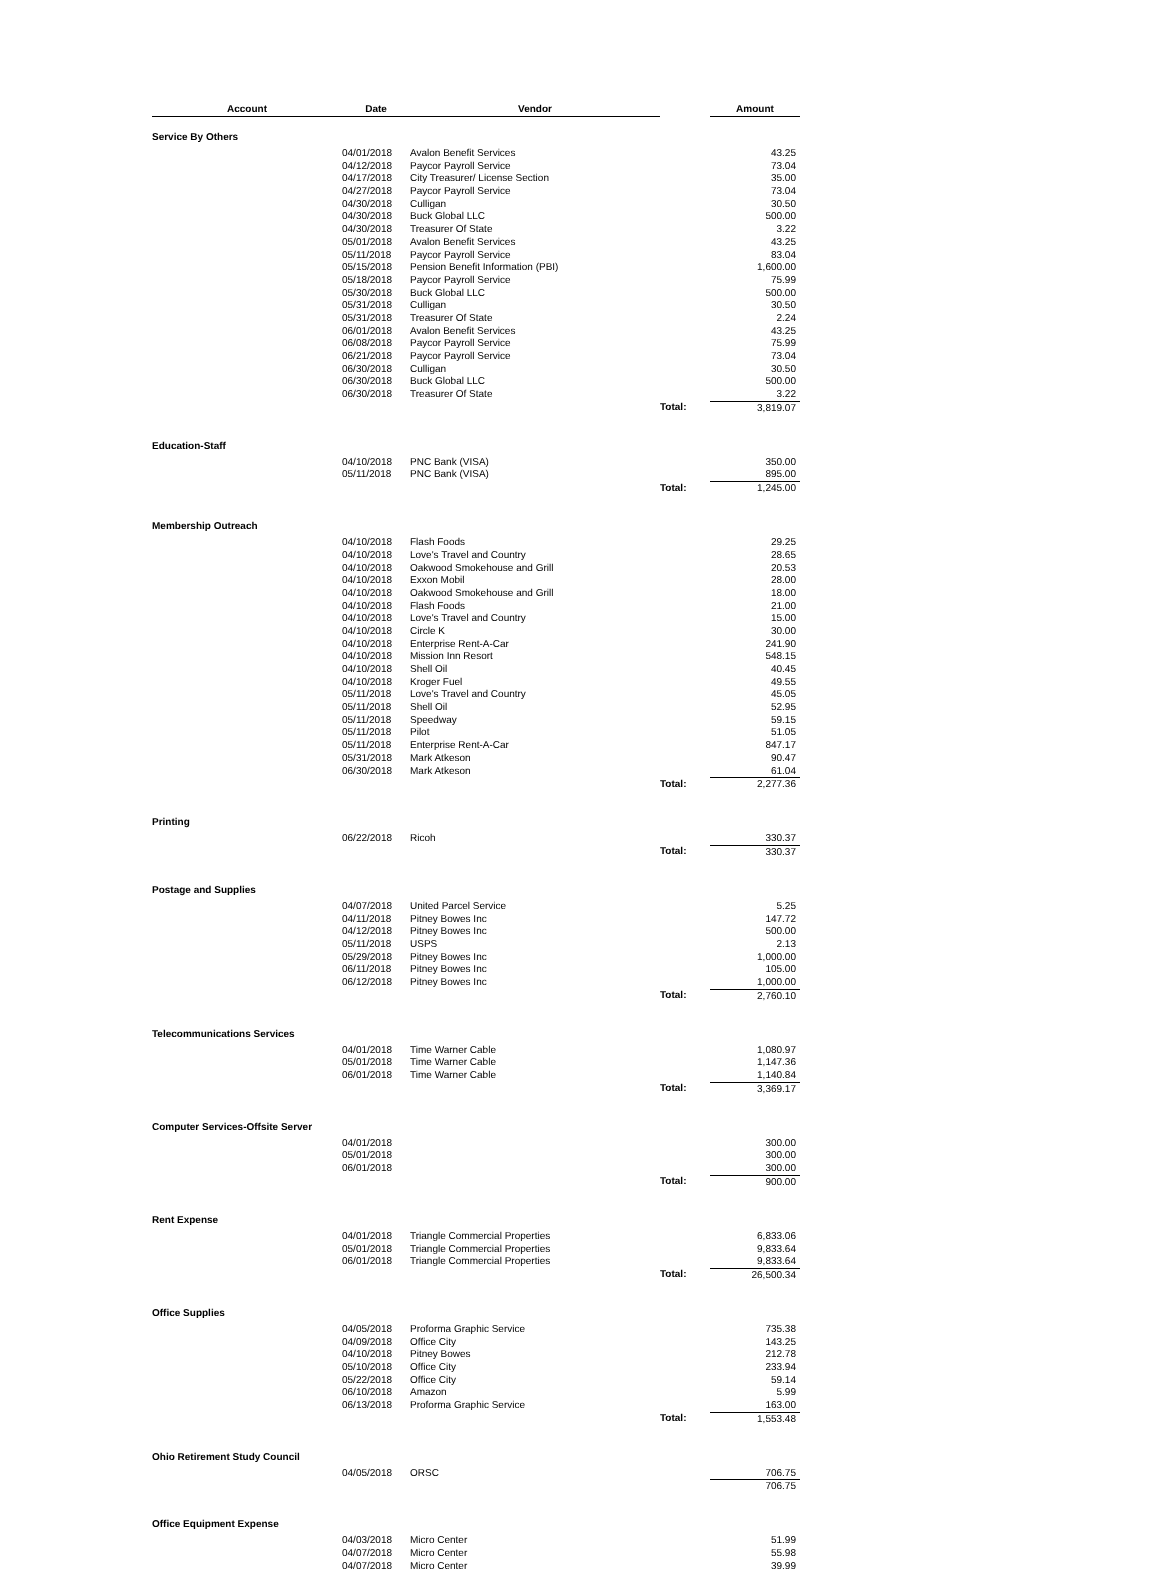| Account | Date | Vendor | | Amount |
| --- | --- | --- | --- | --- |
| Service By Others | | | | |
| | 04/01/2018 | Avalon Benefit Services | | 43.25 |
| | 04/12/2018 | Paycor Payroll Service | | 73.04 |
| | 04/17/2018 | City Treasurer/ License Section | | 35.00 |
| | 04/27/2018 | Paycor Payroll Service | | 73.04 |
| | 04/30/2018 | Culligan | | 30.50 |
| | 04/30/2018 | Buck Global LLC | | 500.00 |
| | 04/30/2018 | Treasurer Of State | | 3.22 |
| | 05/01/2018 | Avalon Benefit Services | | 43.25 |
| | 05/11/2018 | Paycor Payroll Service | | 83.04 |
| | 05/15/2018 | Pension Benefit Information (PBI) | | 1,600.00 |
| | 05/18/2018 | Paycor Payroll Service | | 75.99 |
| | 05/30/2018 | Buck Global LLC | | 500.00 |
| | 05/31/2018 | Culligan | | 30.50 |
| | 05/31/2018 | Treasurer Of State | | 2.24 |
| | 06/01/2018 | Avalon Benefit Services | | 43.25 |
| | 06/08/2018 | Paycor Payroll Service | | 75.99 |
| | 06/21/2018 | Paycor Payroll Service | | 73.04 |
| | 06/30/2018 | Culligan | | 30.50 |
| | 06/30/2018 | Buck Global LLC | | 500.00 |
| | 06/30/2018 | Treasurer Of State | | 3.22 |
| | | | Total: | 3,819.07 |
| Education-Staff | | | | |
| | 04/10/2018 | PNC Bank (VISA) | | 350.00 |
| | 05/11/2018 | PNC Bank (VISA) | | 895.00 |
| | | | Total: | 1,245.00 |
| Membership Outreach | | | | |
| | 04/10/2018 | Flash Foods | | 29.25 |
| | 04/10/2018 | Love's Travel and Country | | 28.65 |
| | 04/10/2018 | Oakwood Smokehouse and Grill | | 20.53 |
| | 04/10/2018 | Exxon Mobil | | 28.00 |
| | 04/10/2018 | Oakwood Smokehouse and Grill | | 18.00 |
| | 04/10/2018 | Flash Foods | | 21.00 |
| | 04/10/2018 | Love's Travel and Country | | 15.00 |
| | 04/10/2018 | Circle K | | 30.00 |
| | 04/10/2018 | Enterprise Rent-A-Car | | 241.90 |
| | 04/10/2018 | Mission Inn Resort | | 548.15 |
| | 04/10/2018 | Shell Oil | | 40.45 |
| | 04/10/2018 | Kroger Fuel | | 49.55 |
| | 05/11/2018 | Love's Travel and Country | | 45.05 |
| | 05/11/2018 | Shell Oil | | 52.95 |
| | 05/11/2018 | Speedway | | 59.15 |
| | 05/11/2018 | Pilot | | 51.05 |
| | 05/11/2018 | Enterprise Rent-A-Car | | 847.17 |
| | 05/31/2018 | Mark Atkeson | | 90.47 |
| | 06/30/2018 | Mark Atkeson | | 61.04 |
| | | | Total: | 2,277.36 |
| Printing | | | | |
| | 06/22/2018 | Ricoh | | 330.37 |
| | | | Total: | 330.37 |
| Postage and Supplies | | | | |
| | 04/07/2018 | United Parcel Service | | 5.25 |
| | 04/11/2018 | Pitney Bowes Inc | | 147.72 |
| | 04/12/2018 | Pitney Bowes Inc | | 500.00 |
| | 05/11/2018 | USPS | | 2.13 |
| | 05/29/2018 | Pitney Bowes Inc | | 1,000.00 |
| | 06/11/2018 | Pitney Bowes Inc | | 105.00 |
| | 06/12/2018 | Pitney Bowes Inc | | 1,000.00 |
| | | | Total: | 2,760.10 |
| Telecommunications Services | | | | |
| | 04/01/2018 | Time Warner Cable | | 1,080.97 |
| | 05/01/2018 | Time Warner Cable | | 1,147.36 |
| | 06/01/2018 | Time Warner Cable | | 1,140.84 |
| | | | Total: | 3,369.17 |
| Computer Services-Offsite Server | | | | |
| | 04/01/2018 | | | 300.00 |
| | 05/01/2018 | | | 300.00 |
| | 06/01/2018 | | | 300.00 |
| | | | Total: | 900.00 |
| Rent Expense | | | | |
| | 04/01/2018 | Triangle Commercial Properties | | 6,833.06 |
| | 05/01/2018 | Triangle Commercial Properties | | 9,833.64 |
| | 06/01/2018 | Triangle Commercial Properties | | 9,833.64 |
| | | | Total: | 26,500.34 |
| Office Supplies | | | | |
| | 04/05/2018 | Proforma Graphic Service | | 735.38 |
| | 04/09/2018 | Office City | | 143.25 |
| | 04/10/2018 | Pitney Bowes | | 212.78 |
| | 05/10/2018 | Office City | | 233.94 |
| | 05/22/2018 | Office City | | 59.14 |
| | 06/10/2018 | Amazon | | 5.99 |
| | 06/13/2018 | Proforma Graphic Service | | 163.00 |
| | | | Total: | 1,553.48 |
| Ohio Retirement Study Council | | | | |
| | 04/05/2018 | ORSC | | 706.75 |
| | | | | 706.75 |
| Office Equipment Expense | | | | |
| | 04/03/2018 | Micro Center | | 51.99 |
| | 04/07/2018 | Micro Center | | 55.98 |
| | 04/07/2018 | Micro Center | | 39.99 |